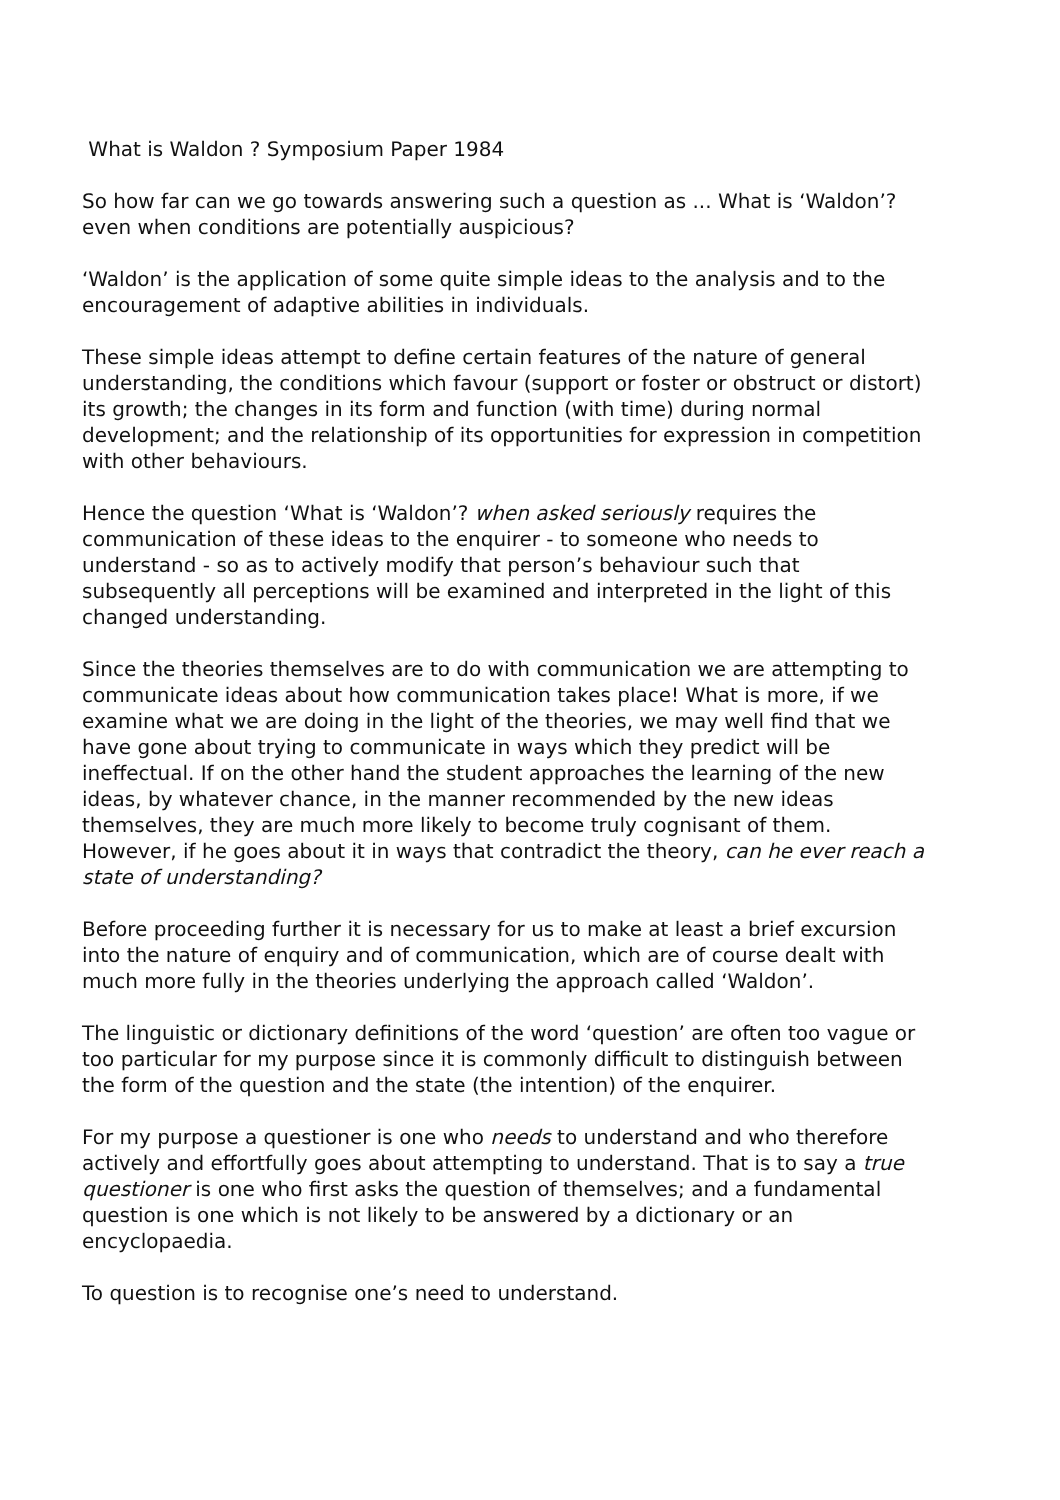What is Waldon ? Symposium Paper 1984
So how far can we go towards answering such a question as ... What is ‘Waldon’? even when conditions are potentially auspicious?
‘Waldon’ is the application of some quite simple ideas to the analysis and to the encouragement of adaptive abilities in individuals.
These simple ideas attempt to define certain features of the nature of general understanding, the conditions which favour (support or foster or obstruct or distort) its growth; the changes in its form and function (with time) during normal development; and the relationship of its opportunities for expression in competition with other behaviours.
Hence the question ‘What is ‘Waldon’? when asked seriously requires the communication of these ideas to the enquirer - to someone who needs to understand - so as to actively modify that person’s behaviour such that subsequently all perceptions will be examined and interpreted in the light of this changed understanding.
Since the theories themselves are to do with communication we are attempting to communicate ideas about how communication takes place! What is more, if we examine what we are doing in the light of the theories, we may well find that we have gone about trying to communicate in ways which they predict will be ineffectual. If on the other hand the student approaches the learning of the new ideas, by whatever chance, in the manner recommended by the new ideas themselves, they are much more likely to become truly cognisant of them. However, if he goes about it in ways that contradict the theory, can he ever reach a state of understanding?
Before proceeding further it is necessary for us to make at least a brief excursion into the nature of enquiry and of communication, which are of course dealt with much more fully in the theories underlying the approach called ‘Waldon’.
The linguistic or dictionary definitions of the word ‘question’ are often too vague or too particular for my purpose since it is commonly difficult to distinguish between the form of the question and the state (the intention) of the enquirer.
For my purpose a questioner is one who needs to understand and who therefore actively and effortfully goes about attempting to understand. That is to say a true questioner is one who first asks the question of themselves; and a fundamental question is one which is not likely to be answered by a dictionary or an encyclopaedia.
To question is to recognise one’s need to understand.